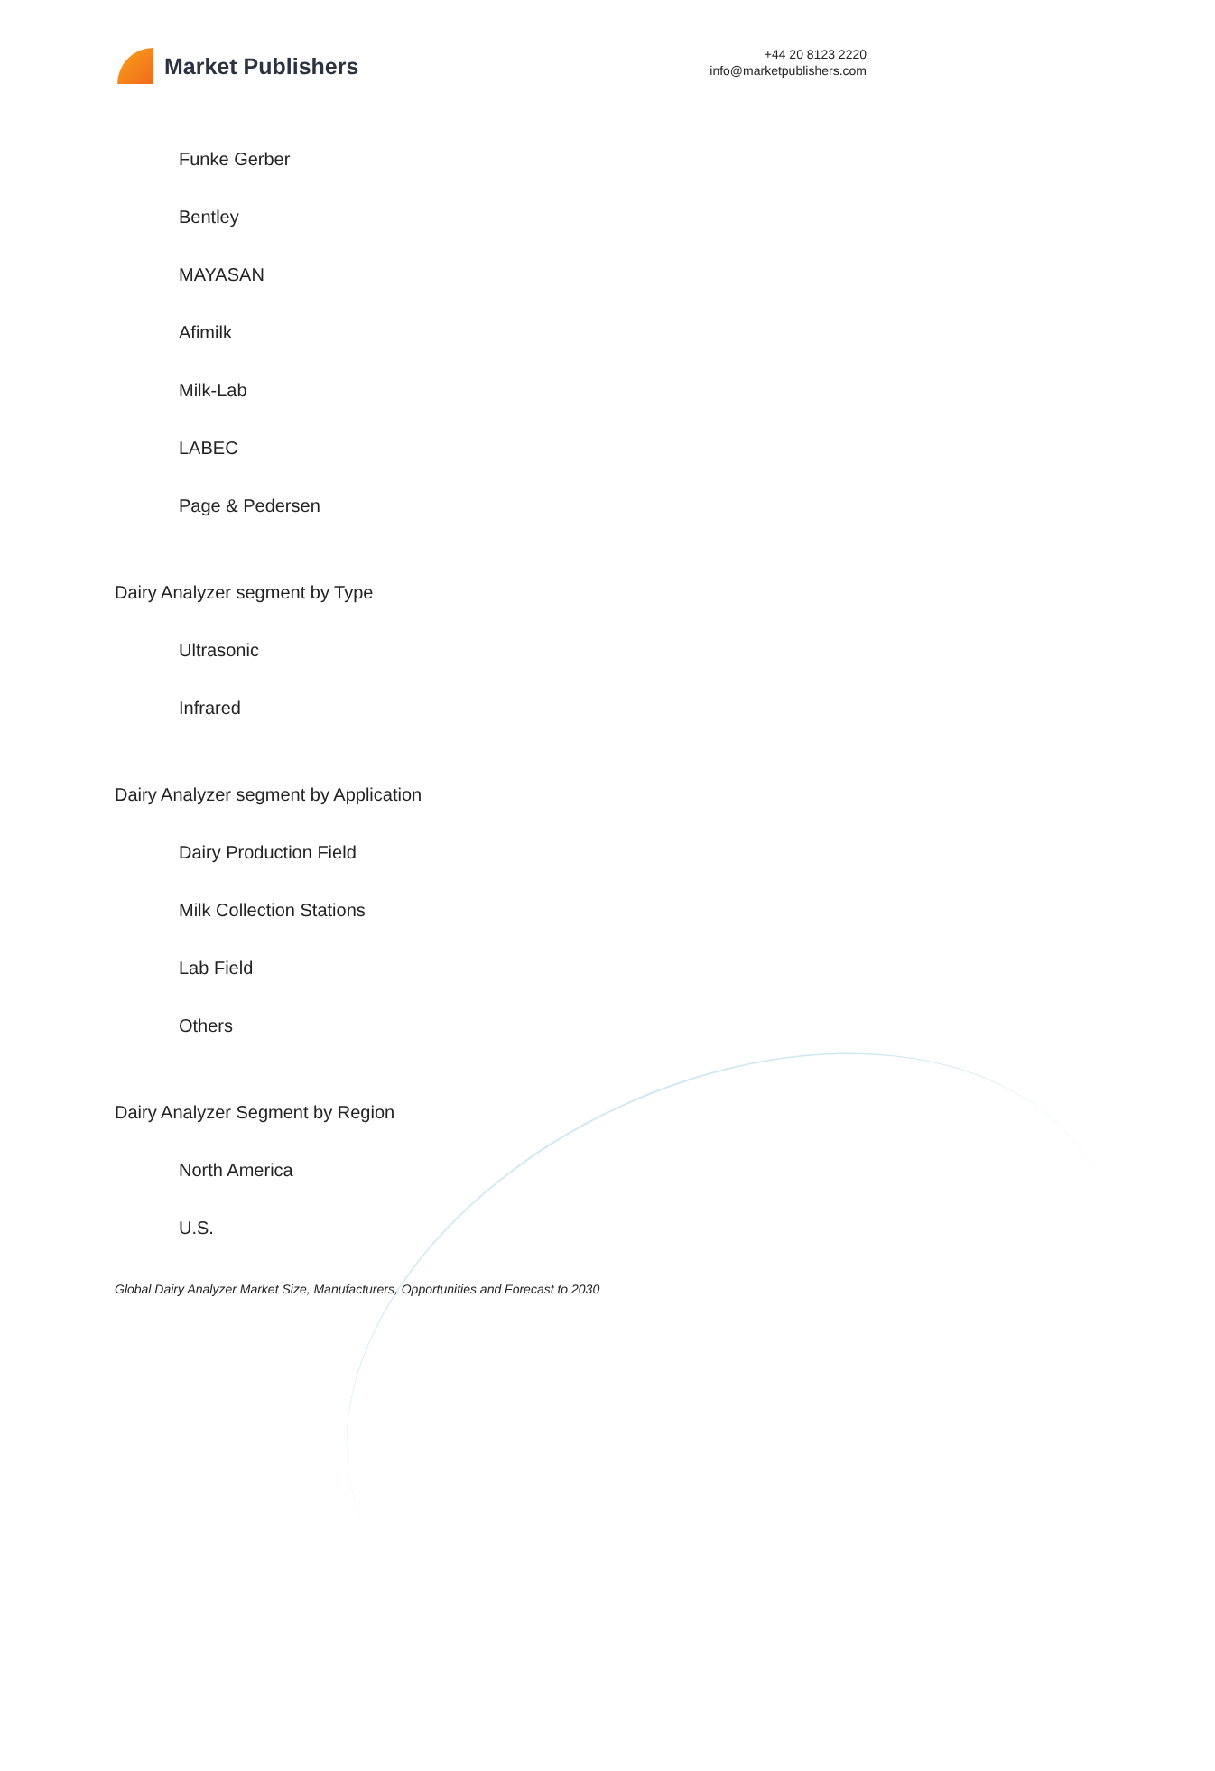Market Publishers
+44 20 8123 2220
info@marketpublishers.com
Funke Gerber
Bentley
MAYASAN
Afimilk
Milk-Lab
LABEC
Page & Pedersen
Dairy Analyzer segment by Type
Ultrasonic
Infrared
Dairy Analyzer segment by Application
Dairy Production Field
Milk Collection Stations
Lab Field
Others
Dairy Analyzer Segment by Region
North America
U.S.
Global Dairy Analyzer Market Size, Manufacturers, Opportunities and Forecast to 2030